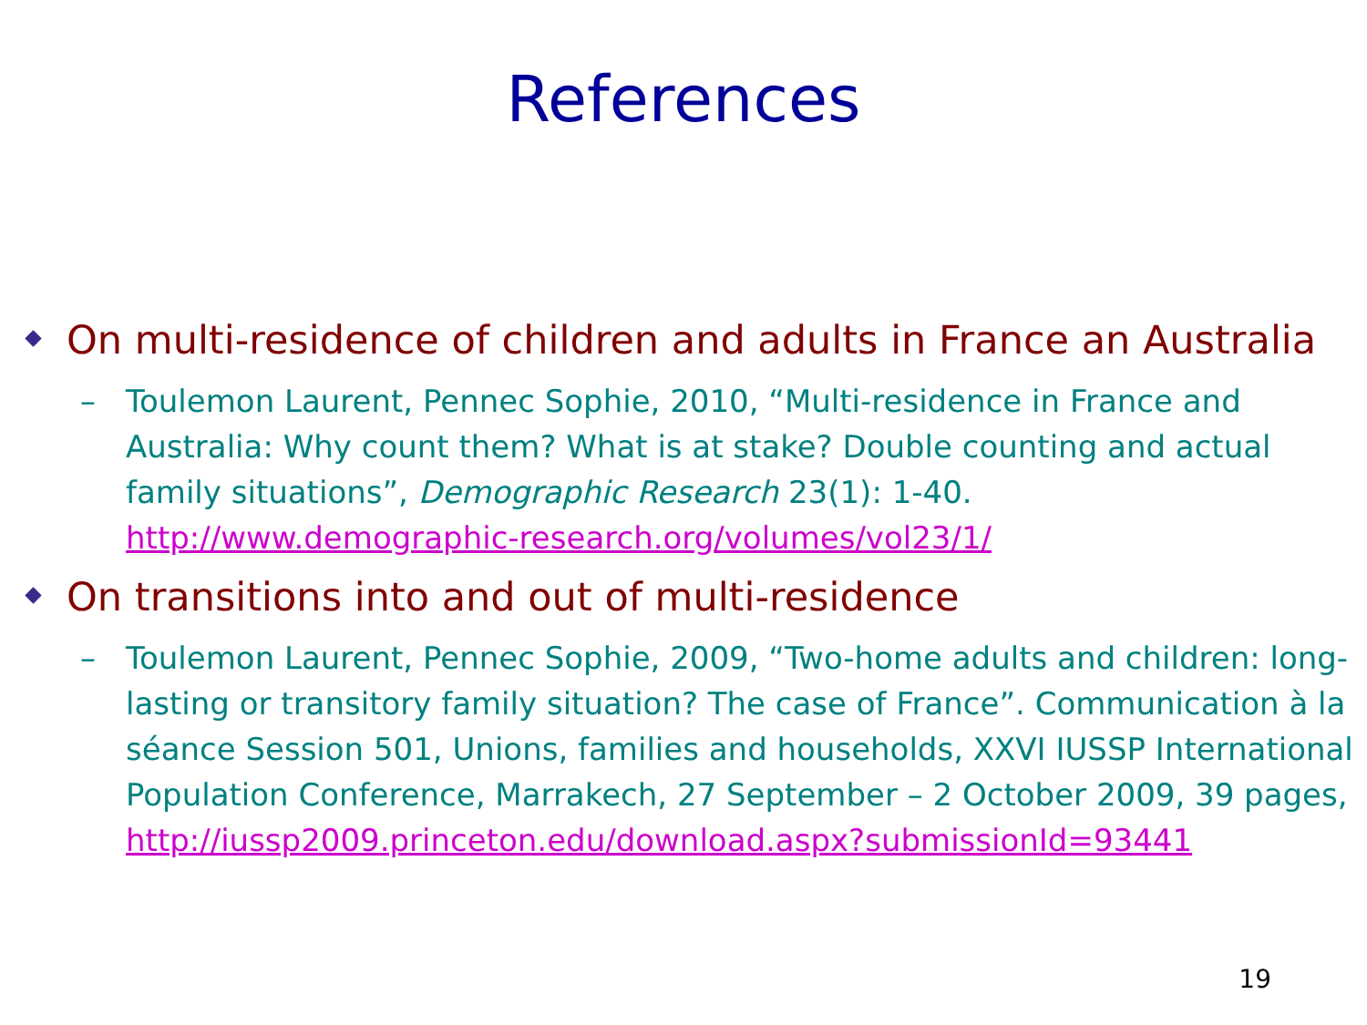References
On multi-residence of children and adults in France an Australia
– Toulemon Laurent, Pennec Sophie, 2010, “Multi-residence in France and Australia: Why count them? What is at stake? Double counting and actual family situations”, Demographic Research 23(1): 1-40. http://www.demographic-research.org/volumes/vol23/1/
On transitions into and out of multi-residence
– Toulemon Laurent, Pennec Sophie, 2009, “Two-home adults and children: long-lasting or transitory family situation? The case of France”. Communication à la séance Session 501, Unions, families and households, XXVI IUSSP International Population Conference, Marrakech, 27 September – 2 October 2009, 39 pages, http://iussp2009.princeton.edu/download.aspx?submissionId=93441
19